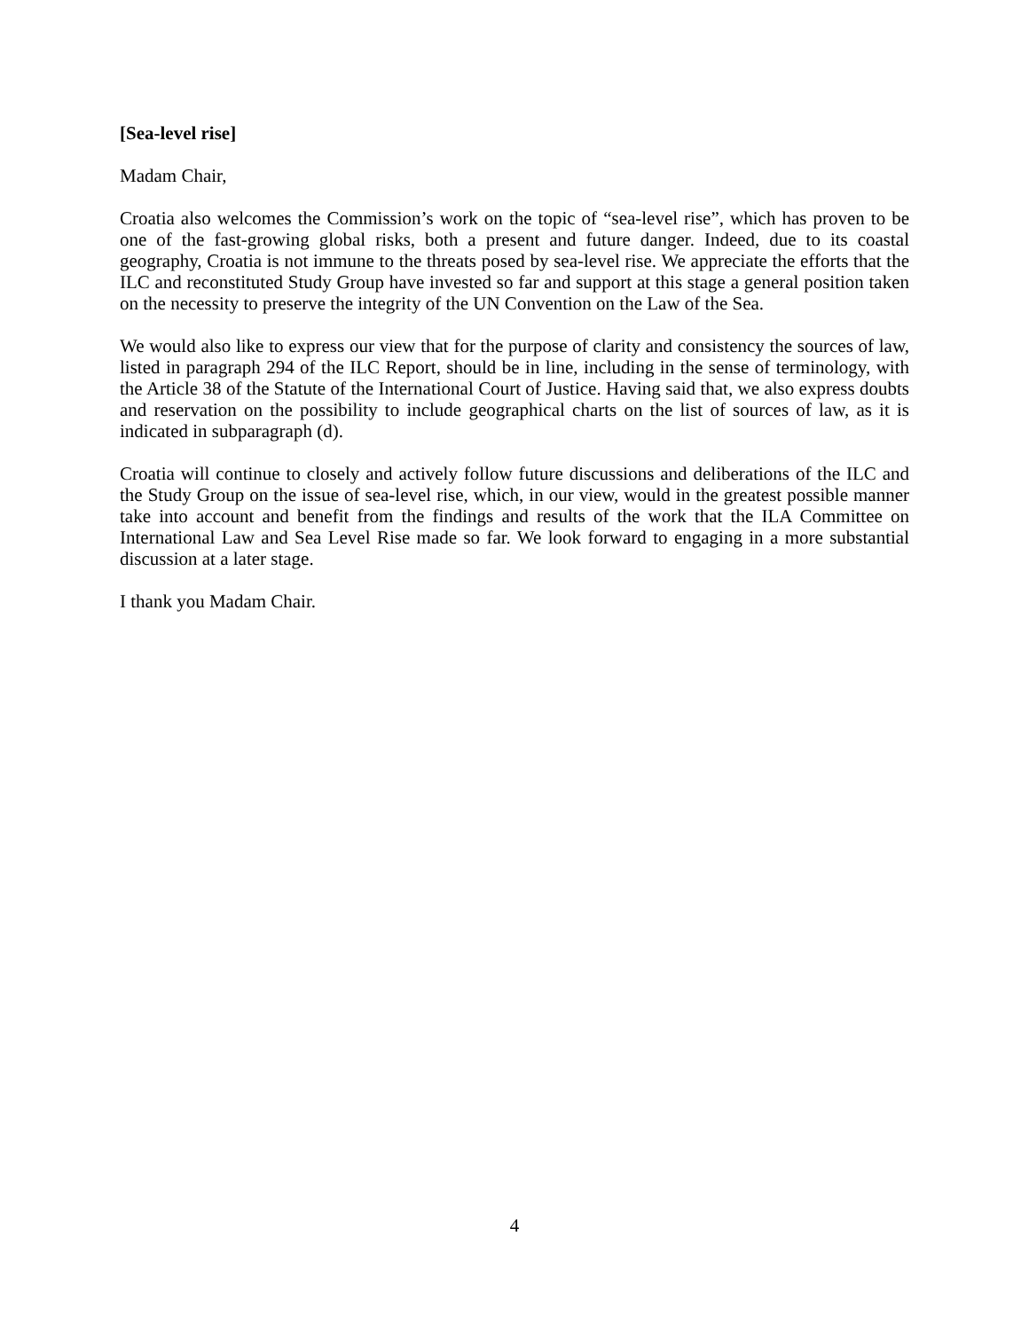[Sea-level rise]
Madam Chair,
Croatia also welcomes the Commission’s work on the topic of “sea-level rise”, which has proven to be one of the fast-growing global risks, both a present and future danger. Indeed, due to its coastal geography, Croatia is not immune to the threats posed by sea-level rise. We appreciate the efforts that the ILC and reconstituted Study Group have invested so far and support at this stage a general position taken on the necessity to preserve the integrity of the UN Convention on the Law of the Sea.
We would also like to express our view that for the purpose of clarity and consistency the sources of law, listed in paragraph 294 of the ILC Report, should be in line, including in the sense of terminology, with the Article 38 of the Statute of the International Court of Justice. Having said that, we also express doubts and reservation on the possibility to include geographical charts on the list of sources of law, as it is indicated in subparagraph (d).
Croatia will continue to closely and actively follow future discussions and deliberations of the ILC and the Study Group on the issue of sea-level rise, which, in our view, would in the greatest possible manner take into account and benefit from the findings and results of the work that the ILA Committee on International Law and Sea Level Rise made so far. We look forward to engaging in a more substantial discussion at a later stage.
I thank you Madam Chair.
4